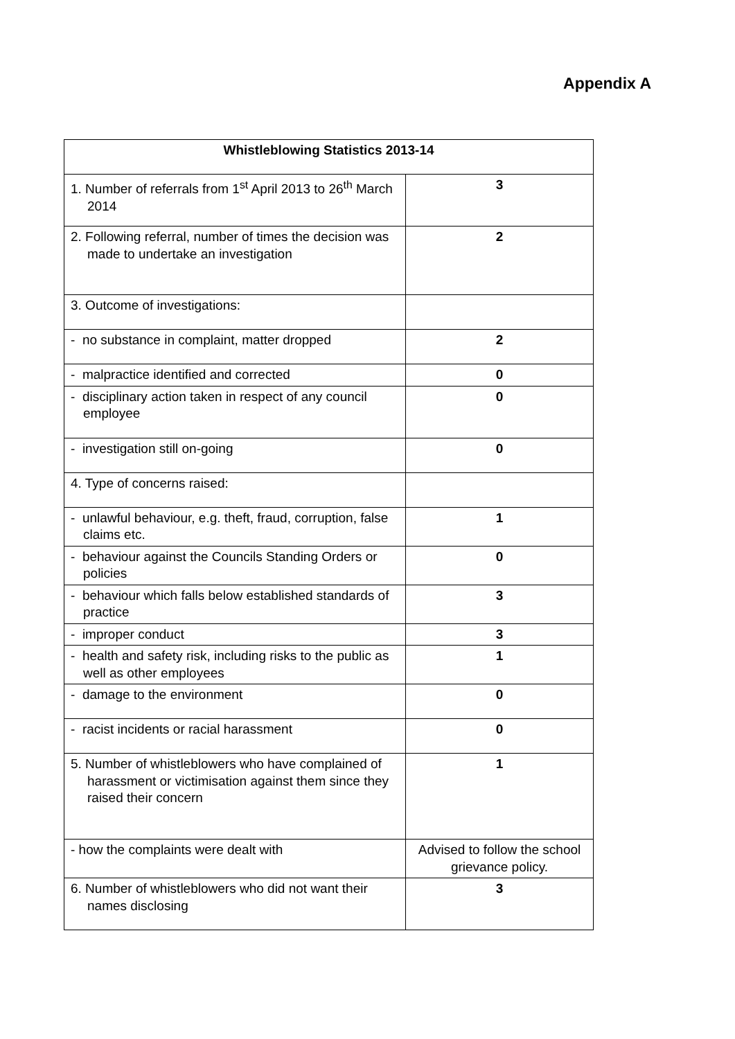Appendix A
| Whistleblowing Statistics 2013-14 | |
| --- | --- |
| 1. Number of referrals from 1<sup>st</sup> April 2013 to 26<sup>th</sup> March 2014 | 3 |
| 2. Following referral, number of times the decision was made to undertake an investigation | 2 |
| 3. Outcome of investigations: | |
| - no substance in complaint, matter dropped | 2 |
| - malpractice identified and corrected | 0 |
| - disciplinary action taken in respect of any council employee | 0 |
| - investigation still on-going | 0 |
| 4. Type of concerns raised: | |
| - unlawful behaviour, e.g. theft, fraud, corruption, false claims etc. | 1 |
| - behaviour against the Councils Standing Orders or policies | 0 |
| - behaviour which falls below established standards of practice | 3 |
| - improper conduct | 3 |
| - health and safety risk, including risks to the public as well as other employees | 1 |
| - damage to the environment | 0 |
| - racist incidents or racial harassment | 0 |
| 5. Number of whistleblowers who have complained of harassment or victimisation against them since they raised their concern | 1 |
| - how the complaints were dealt with | Advised to follow the school grievance policy. |
| 6. Number of whistleblowers who did not want their names disclosing | 3 |